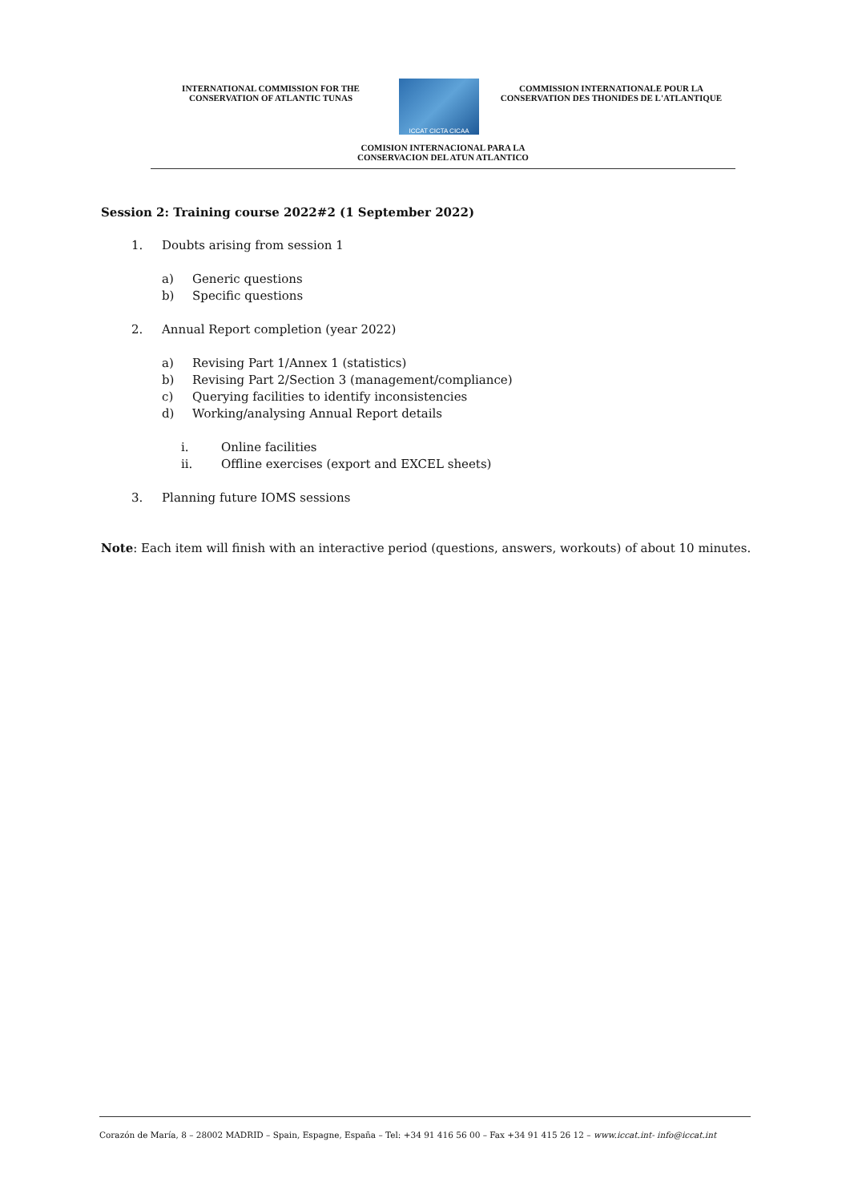INTERNATIONAL COMMISSION FOR THE
CONSERVATION OF ATLANTIC TUNAS
ICCAT CICTA CICAA
COMMISSION INTERNATIONALE POUR LA
CONSERVATION DES THONIDES DE L'ATLANTIQUE
COMISION INTERNACIONAL PARA LA
CONSERVACION DEL ATUN ATLANTICO
Session 2: Training course 2022#2 (1 September 2022)
1. Doubts arising from session 1
a) Generic questions
b) Specific questions
2. Annual Report completion (year 2022)
a) Revising Part 1/Annex 1 (statistics)
b) Revising Part 2/Section 3 (management/compliance)
c) Querying facilities to identify inconsistencies
d) Working/analysing Annual Report details
i. Online facilities
ii. Offline exercises (export and EXCEL sheets)
3. Planning future IOMS sessions
Note: Each item will finish with an interactive period (questions, answers, workouts) of about 10 minutes.
Corazón de María, 8 – 28002 MADRID – Spain, Espagne, España – Tel: +34 91 416 56 00 – Fax +34 91 415 26 12 – www.iccat.int- info@iccat.int